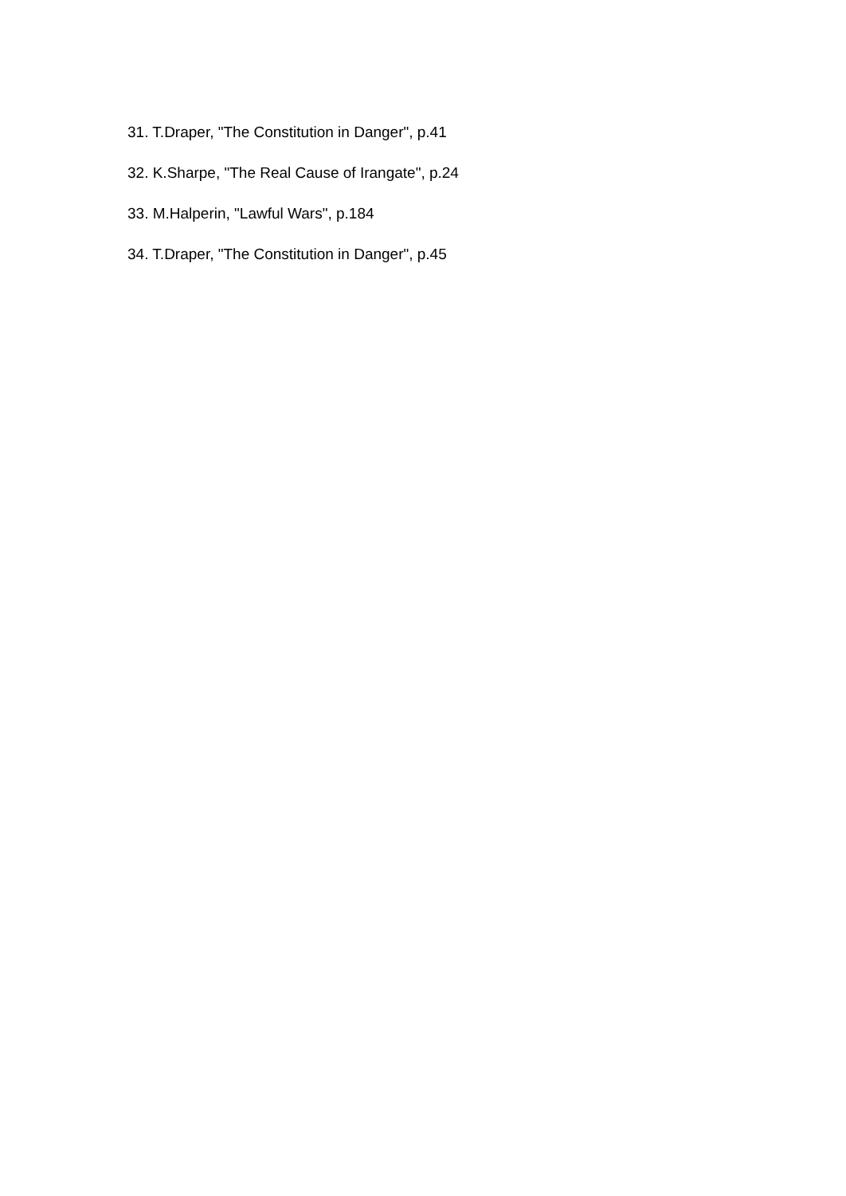31. T.Draper, "The Constitution in Danger", p.41
32. K.Sharpe, "The Real Cause of Irangate", p.24
33. M.Halperin, "Lawful Wars", p.184
34. T.Draper, "The Constitution in Danger", p.45